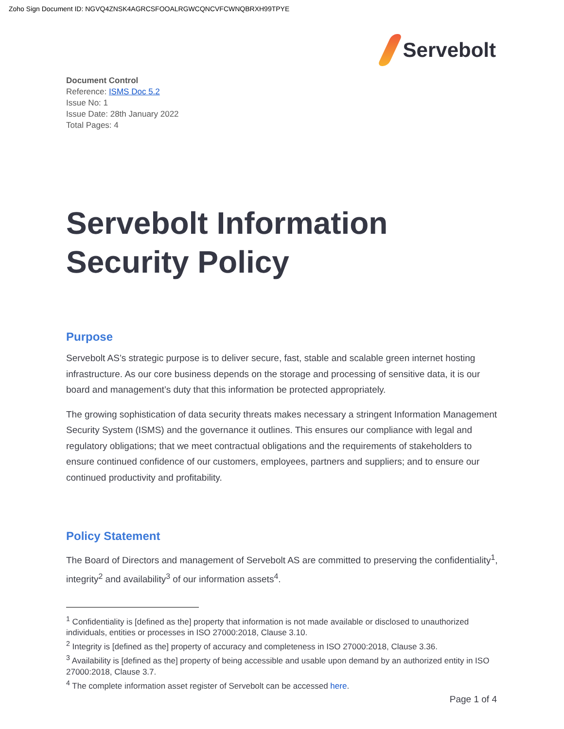Zoho Sign Document ID: NGVQ4ZNSK4AGRCSFOOALRGWCQNCVFCWNQBRXH99TPYE
Servebolt
Document Control
Reference: ISMS Doc 5.2
Issue No: 1
Issue Date: 28th January 2022
Total Pages: 4
Servebolt Information Security Policy
Purpose
Servebolt AS’s strategic purpose is to deliver secure, fast, stable and scalable green internet hosting infrastructure. As our core business depends on the storage and processing of sensitive data, it is our board and management’s duty that this information be protected appropriately.
The growing sophistication of data security threats makes necessary a stringent Information Management Security System (ISMS) and the governance it outlines. This ensures our compliance with legal and regulatory obligations; that we meet contractual obligations and the requirements of stakeholders to ensure continued confidence of our customers, employees, partners and suppliers; and to ensure our continued productivity and profitability.
Policy Statement
The Board of Directors and management of Servebolt AS are committed to preserving the confidentiality<sup>1</sup>, integrity<sup>2</sup> and availability<sup>3</sup> of our information assets<sup>4</sup>.
<sup>1</sup> Confidentiality is [defined as the] property that information is not made available or disclosed to unauthorized individuals, entities or processes in ISO 27000:2018, Clause 3.10.
<sup>2</sup> Integrity is [defined as the] property of accuracy and completeness in ISO 27000:2018, Clause 3.36.
<sup>3</sup> Availability is [defined as the] property of being accessible and usable upon demand by an authorized entity in ISO 27000:2018, Clause 3.7.
<sup>4</sup> The complete information asset register of Servebolt can be accessed here.
Page 1 of 4